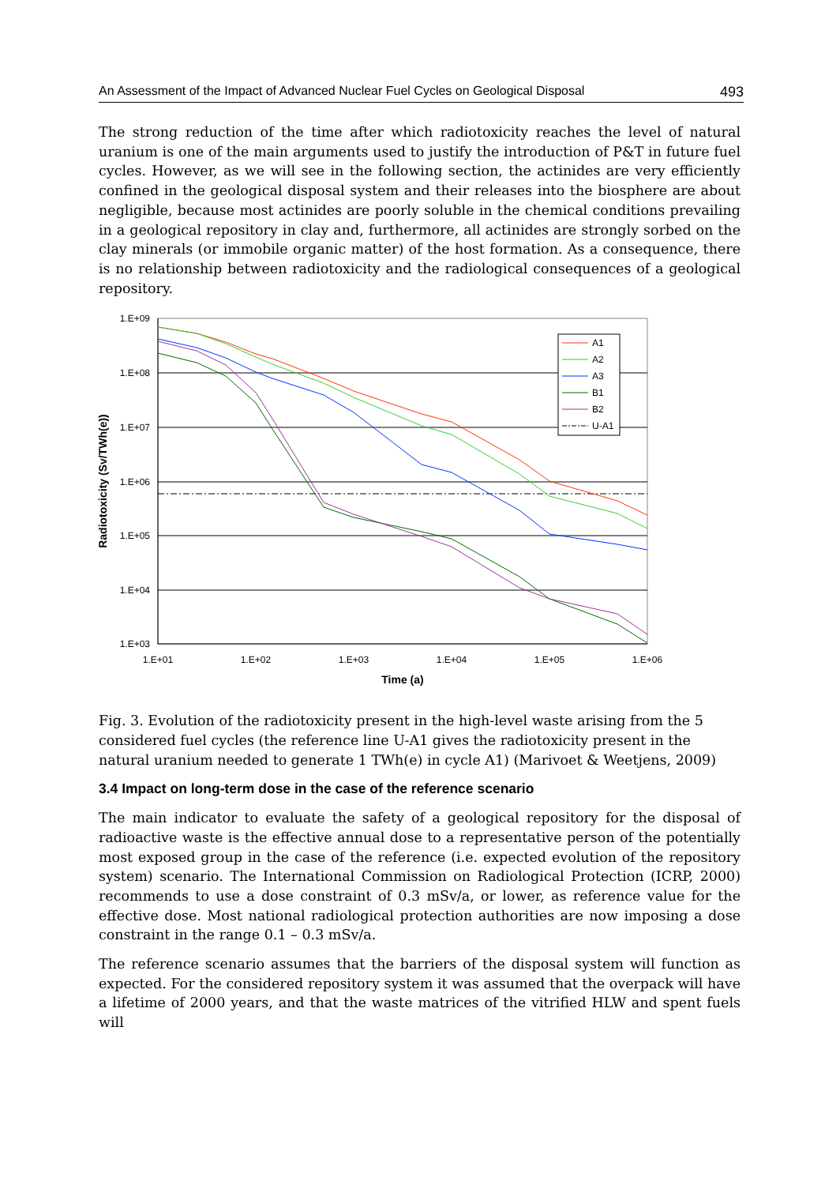An Assessment of the Impact of Advanced Nuclear Fuel Cycles on Geological Disposal 493
The strong reduction of the time after which radiotoxicity reaches the level of natural uranium is one of the main arguments used to justify the introduction of P&T in future fuel cycles. However, as we will see in the following section, the actinides are very efficiently confined in the geological disposal system and their releases into the biosphere are about negligible, because most actinides are poorly soluble in the chemical conditions prevailing in a geological repository in clay and, furthermore, all actinides are strongly sorbed on the clay minerals (or immobile organic matter) of the host formation. As a consequence, there is no relationship between radiotoxicity and the radiological consequences of a geological repository.
1.E+09
1.E+08
1.E+07
1.E+06
1.E+05
1.E+04
1.E+03
1.E+01
1.E+02
1.E+03
1.E+04
1.E+05
1.E+06
Time (a)
Radiotoxicity (Sv/TWh(e))
A1
A2
A3
B1
B2
U-A1
Fig. 3. Evolution of the radiotoxicity present in the high-level waste arising from the 5 considered fuel cycles (the reference line U-A1 gives the radiotoxicity present in the natural uranium needed to generate 1 TWh(e) in cycle A1) (Marivoet & Weetjens, 2009)
3.4 Impact on long-term dose in the case of the reference scenario
The main indicator to evaluate the safety of a geological repository for the disposal of radioactive waste is the effective annual dose to a representative person of the potentially most exposed group in the case of the reference (i.e. expected evolution of the repository system) scenario. The International Commission on Radiological Protection (ICRP, 2000) recommends to use a dose constraint of 0.3 mSv/a, or lower, as reference value for the effective dose. Most national radiological protection authorities are now imposing a dose constraint in the range 0.1 – 0.3 mSv/a.
The reference scenario assumes that the barriers of the disposal system will function as expected. For the considered repository system it was assumed that the overpack will have a lifetime of 2000 years, and that the waste matrices of the vitrified HLW and spent fuels will